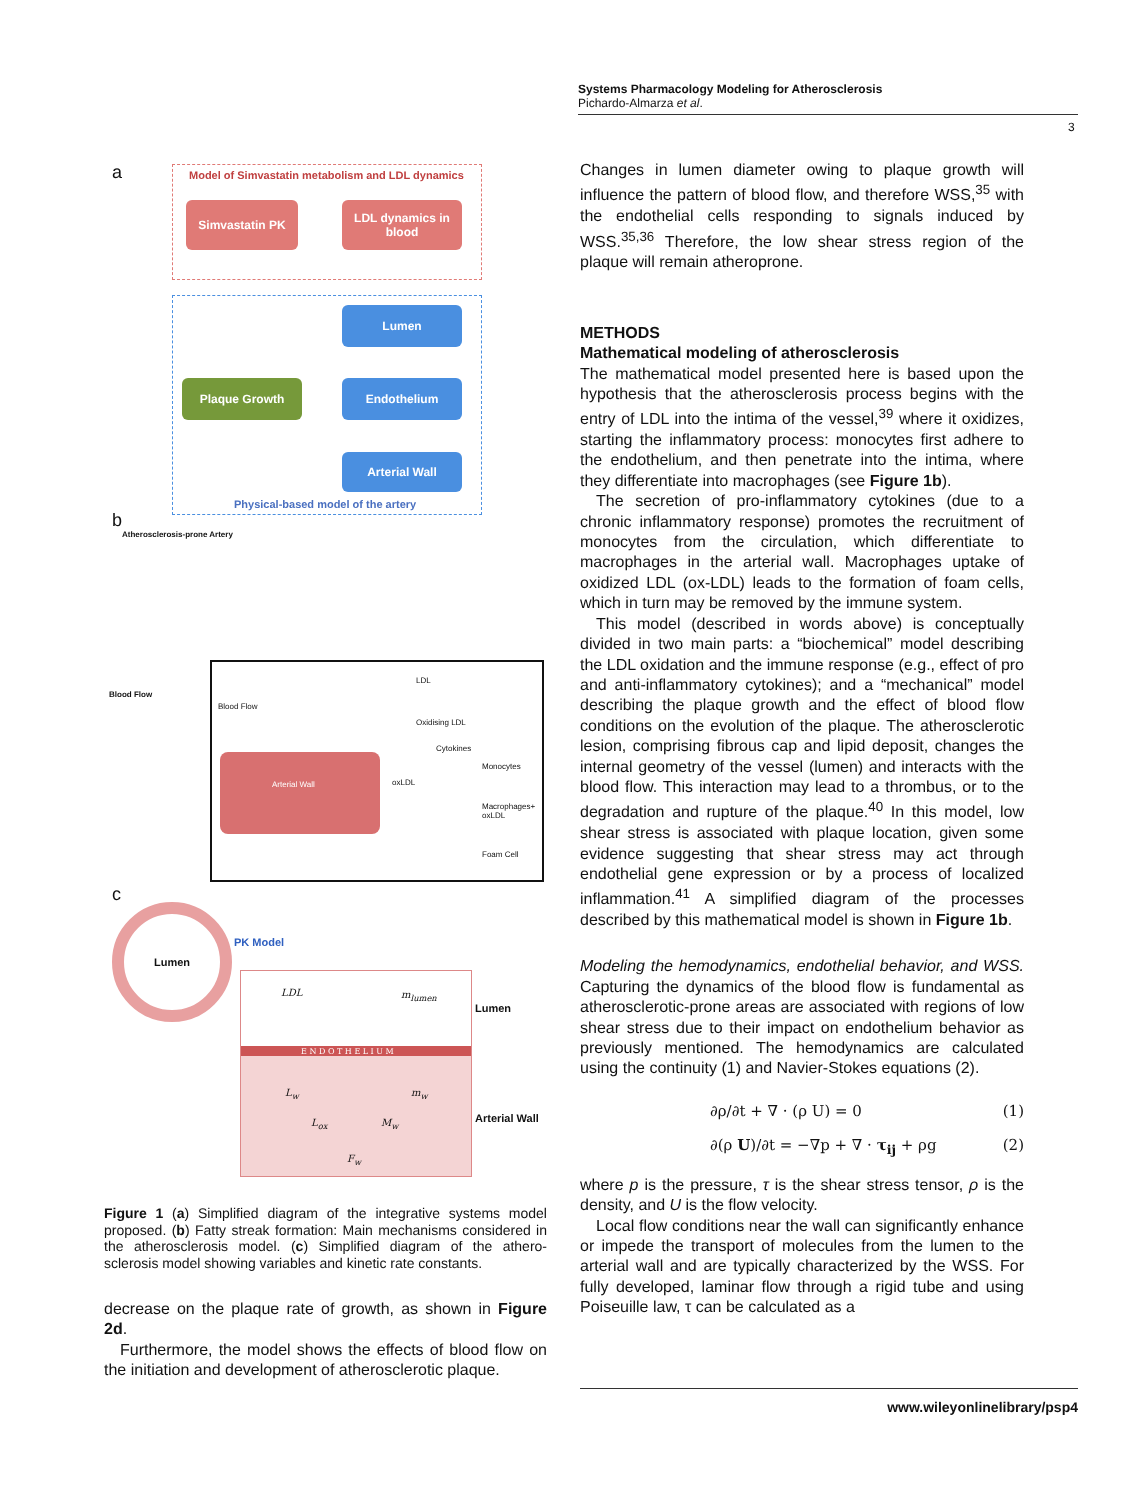Systems Pharmacology Modeling for Atherosclerosis
Pichardo-Almarza et al.
3
a
Model of Simvastatin metabolism and LDL dynamics
Simvastatin PK
LDL dynamics in blood
Lumen
Plaque Growth Endothelium
Arterial Wall
Physical-based model of the artery
b
Atherosclerosis-prone Artery
Blood Flow
Blood Flow
Arterial Wall
LDL
Oxidising LDL
Cytokines
oxLDL
Monocytes
Macrophages+ oxLDL
Foam Cell
c
Lumen
PK Model
LDL m<sub>lumen</sub>
E N D O T H E L I U M
L<sub>w</sub> m<sub>w</sub>
L<sub>ox</sub> M<sub>w</sub>
F<sub>w</sub>
Lumen
Arterial Wall
Figure 1 (a) Simplified diagram of the integrative systems model proposed. (b) Fatty streak formation: Main mechanisms considered in the atherosclerosis model. (c) Simplified diagram of the athero-sclerosis model showing variables and kinetic rate constants.
decrease on the plaque rate of growth, as shown in Figure 2d.
Furthermore, the model shows the effects of blood flow on the initiation and development of atherosclerotic plaque.
Changes in lumen diameter owing to plaque growth will influence the pattern of blood flow, and therefore WSS,<sup>35</sup> with the endothelial cells responding to signals induced by WSS.<sup>35,36</sup> Therefore, the low shear stress region of the plaque will remain atheroprone.
METHODS
Mathematical modeling of atherosclerosis
The mathematical model presented here is based upon the hypothesis that the atherosclerosis process begins with the entry of LDL into the intima of the vessel,<sup>39</sup> where it oxidizes, starting the inflammatory process: monocytes first adhere to the endothelium, and then penetrate into the intima, where they differentiate into macrophages (see Figure 1b).
The secretion of pro-inflammatory cytokines (due to a chronic inflammatory response) promotes the recruitment of monocytes from the circulation, which differentiate to macrophages in the arterial wall. Macrophages uptake of oxidized LDL (ox-LDL) leads to the formation of foam cells, which in turn may be removed by the immune system.
This model (described in words above) is conceptually divided in two main parts: a “biochemical” model describing the LDL oxidation and the immune response (e.g., effect of pro and anti-inflammatory cytokines); and a “mechanical” model describing the plaque growth and the effect of blood flow conditions on the evolution of the plaque. The atherosclerotic lesion, comprising fibrous cap and lipid deposit, changes the internal geometry of the vessel (lumen) and interacts with the blood flow. This interaction may lead to a thrombus, or to the degradation and rupture of the plaque.<sup>40</sup> In this model, low shear stress is associated with plaque location, given some evidence suggesting that shear stress may act through endothelial gene expression or by a process of localized inflammation.<sup>41</sup> A simplified diagram of the processes described by this mathematical model is shown in Figure 1b.
Modeling the hemodynamics, endothelial behavior, and WSS. Capturing the dynamics of the blood flow is fundamental as atherosclerotic-prone areas are associated with regions of low shear stress due to their impact on endothelium behavior as previously mentioned. The hemodynamics are calculated using the continuity (1) and Navier-Stokes equations (2).
∂ρ/∂t + ∇ · (ρ U) = 0 (1)
∂(ρ U)/∂t = −∇p + ∇ · τ<sub>ij</sub> + ρg (2)
where p is the pressure, τ is the shear stress tensor, ρ is the density, and U is the flow velocity.
Local flow conditions near the wall can significantly enhance or impede the transport of molecules from the lumen to the arterial wall and are typically characterized by the WSS. For fully developed, laminar flow through a rigid tube and using Poiseuille law, τ can be calculated as a
www.wileyonlinelibrary/psp4